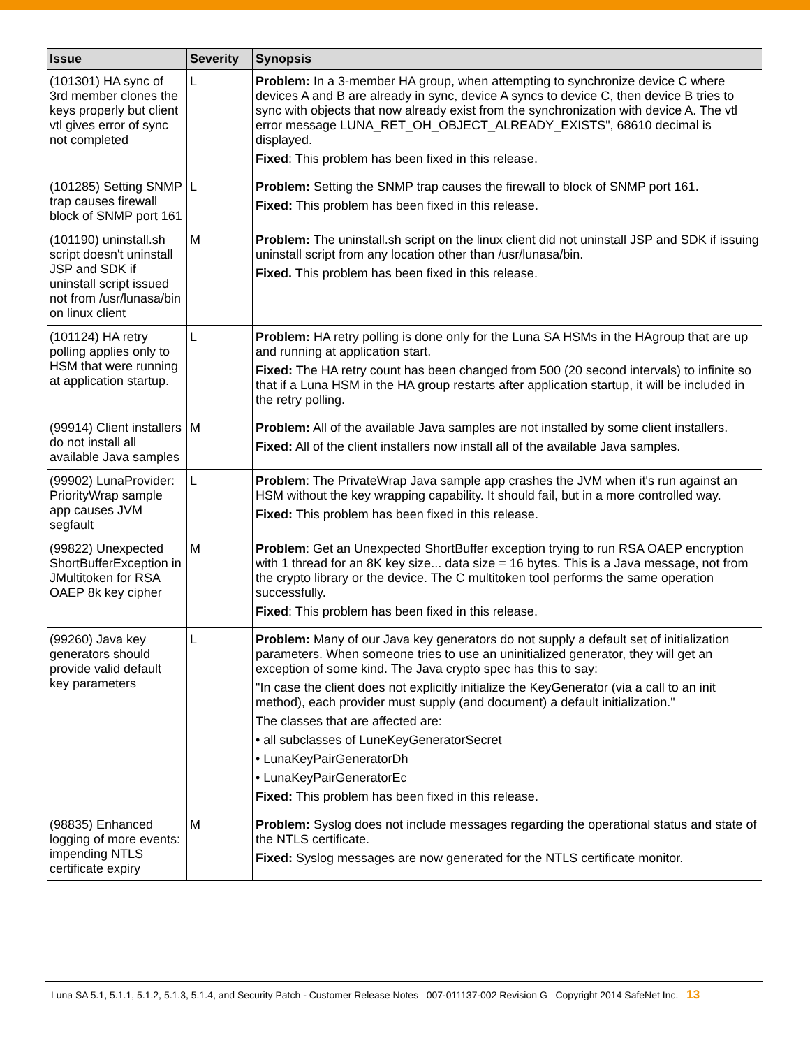| Issue | Severity | Synopsis |
| --- | --- | --- |
| (101301) HA sync of 3rd member clones the keys properly but client vtl gives error of sync not completed | L | Problem: In a 3-member HA group, when attempting to synchronize device C where devices A and B are already in sync, device A syncs to device C, then device B tries to sync with objects that now already exist from the synchronization with device A. The vtl error message LUNA_RET_OH_OBJECT_ALREADY_EXISTS", 68610 decimal is displayed. Fixed : This problem has been fixed in this release. |
| (101285) Setting SNMP trap causes firewall block of SNMP port 161 | L | Problem: Setting the SNMP trap causes the firewall to block of SNMP port 161. Fixed: This problem has been fixed in this release. |
| (101190) uninstall.sh script doesn't uninstall JSP and SDK if uninstall script issued not from /usr/lunasa/bin on linux client | M | Problem: The uninstall.sh script on the linux client did not uninstall JSP and SDK if issuing uninstall script from any location other than /usr/lunasa/bin. Fixed. This problem has been fixed in this release. |
| (101124) HA retry polling applies only to HSM that were running at application startup. | L | Problem: HA retry polling is done only for the Luna SA HSMs in the HAgroup that are up and running at application start. Fixed: The HA retry count has been changed from 500 (20 second intervals) to infinite so that if a Luna HSM in the HA group restarts after application startup, it will be included in the retry polling. |
| (99914) Client installers do not install all available Java samples | M | Problem: All of the available Java samples are not installed by some client installers. Fixed: All of the client installers now install all of the available Java samples. |
| (99902) LunaProvider: PriorityWrap sample app causes JVM segfault | L | Problem : The PrivateWrap Java sample app crashes the JVM when it's run against an HSM without the key wrapping capability. It should fail, but in a more controlled way. Fixed: This problem has been fixed in this release. |
| (99822) Unexpected ShortBufferException in JMultitoken for RSA OAEP 8k key cipher | M | Problem : Get an Unexpected ShortBuffer exception trying to run RSA OAEP encryption with 1 thread for an 8K key size... data size = 16 bytes. This is a Java message, not from the crypto library or the device. The C multitoken tool performs the same operation successfully. Fixed : This problem has been fixed in this release. |
| (99260) Java key generators should provide valid default key parameters | L | Problem: Many of our Java key generators do not supply a default set of initialization parameters. When someone tries to use an uninitialized generator, they will get an exception of some kind. The Java crypto spec has this to say: "In case the client does not explicitly initialize the KeyGenerator (via a call to an init method), each provider must supply (and document) a default initialization." The classes that are affected are: • all subclasses of LuneKeyGeneratorSecret • LunaKeyPairGeneratorDh • LunaKeyPairGeneratorEc Fixed: This problem has been fixed in this release. |
| (98835) Enhanced logging of more events: impending NTLS certificate expiry | M | Problem: Syslog does not include messages regarding the operational status and state of the NTLS certificate. Fixed: Syslog messages are now generated for the NTLS certificate monitor. |
Luna SA 5.1, 5.1.1, 5.1.2, 5.1.3, 5.1.4, and Security Patch - Customer Release Notes 007-011137-002 Revision G Copyright 2014 SafeNet Inc. 13